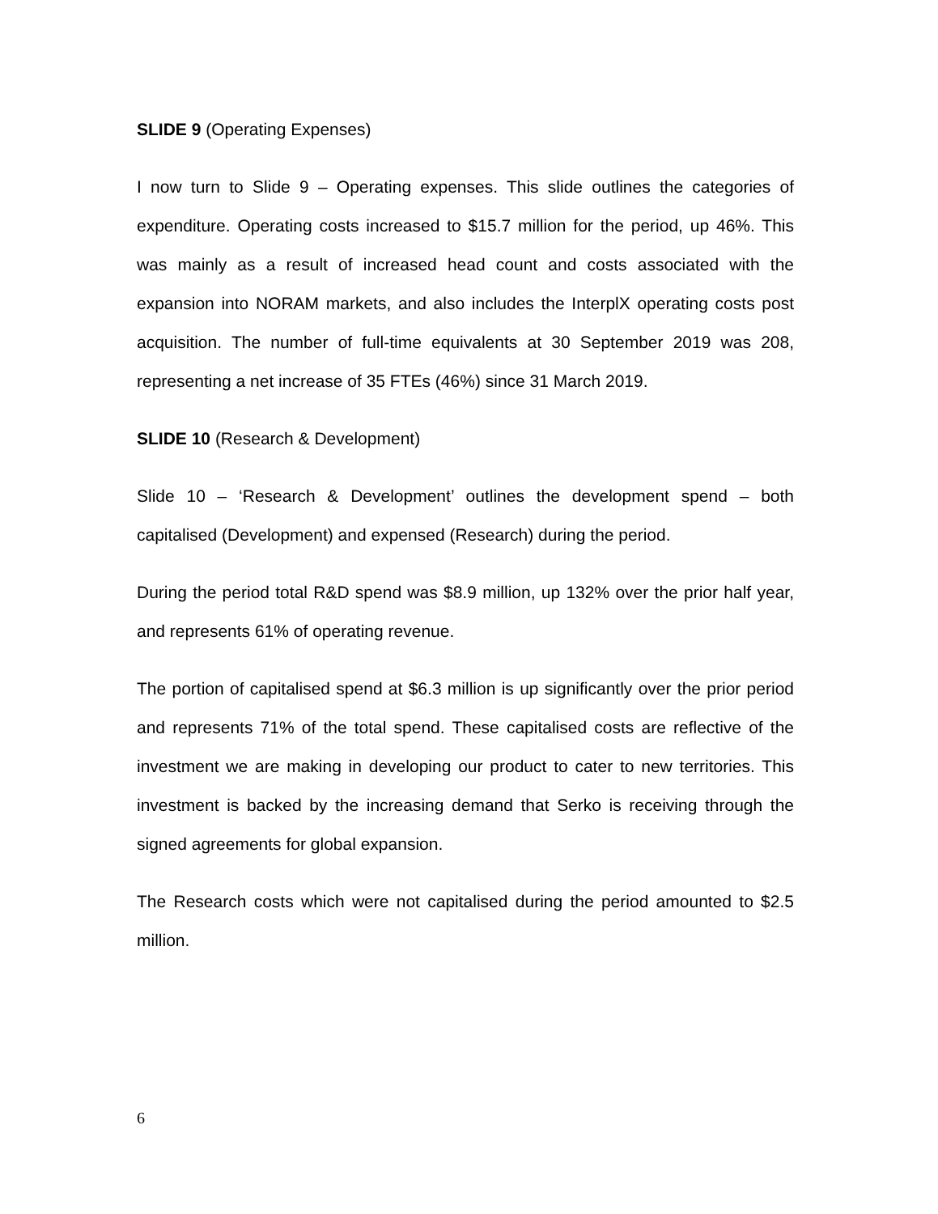SLIDE 9 (Operating Expenses)
I now turn to Slide 9 – Operating expenses. This slide outlines the categories of expenditure. Operating costs increased to $15.7 million for the period, up 46%. This was mainly as a result of increased head count and costs associated with the expansion into NORAM markets, and also includes the InterplX operating costs post acquisition. The number of full-time equivalents at 30 September 2019 was 208, representing a net increase of 35 FTEs (46%) since 31 March 2019.
SLIDE 10 (Research & Development)
Slide 10 – ‘Research & Development’ outlines the development spend – both capitalised (Development) and expensed (Research) during the period.
During the period total R&D spend was $8.9 million, up 132% over the prior half year, and represents 61% of operating revenue.
The portion of capitalised spend at $6.3 million is up significantly over the prior period and represents 71% of the total spend. These capitalised costs are reflective of the investment we are making in developing our product to cater to new territories. This investment is backed by the increasing demand that Serko is receiving through the signed agreements for global expansion.
The Research costs which were not capitalised during the period amounted to $2.5 million.
6